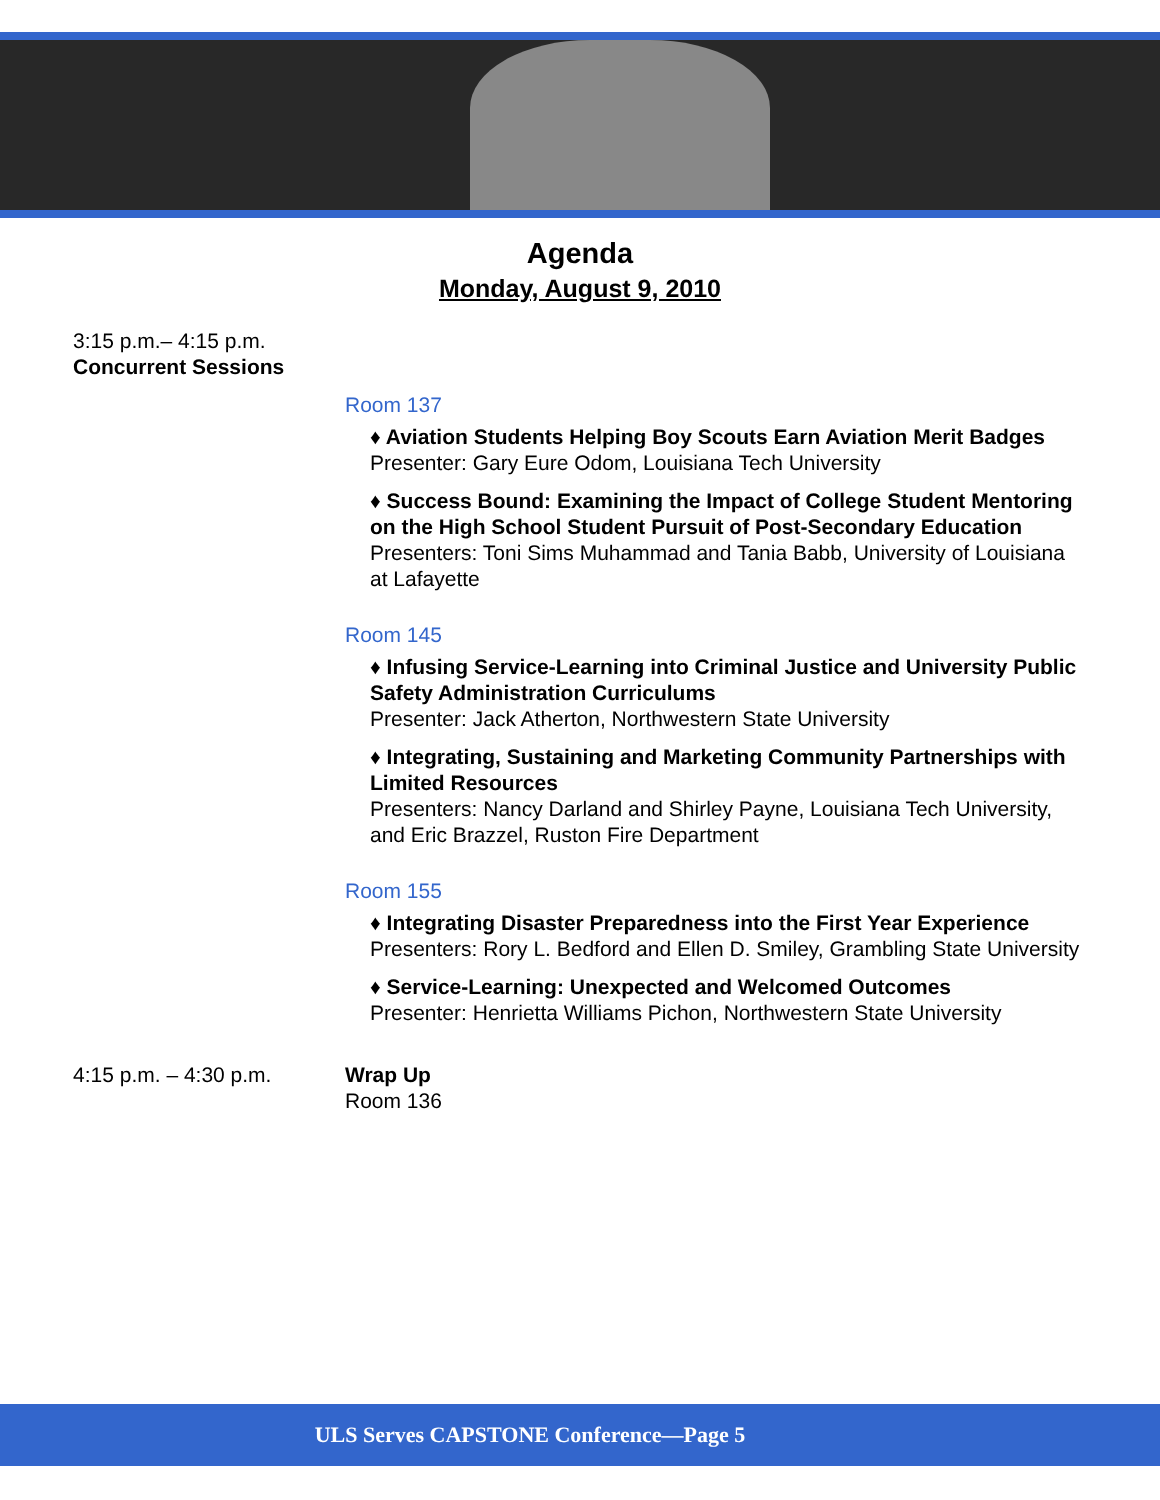Agenda
Monday, August 9, 2010
3:15 p.m.– 4:15 p.m.
Concurrent Sessions
Room 137
♦ Aviation Students Helping Boy Scouts Earn Aviation Merit Badges
Presenter: Gary Eure Odom, Louisiana Tech University
♦ Success Bound: Examining the Impact of College Student Mentoring on the High School Student Pursuit of Post-Secondary Education
Presenters: Toni Sims Muhammad and Tania Babb, University of Louisiana at Lafayette
Room 145
♦ Infusing Service-Learning into Criminal Justice and University Public Safety Administration Curriculums
Presenter: Jack Atherton, Northwestern State University
♦ Integrating, Sustaining and Marketing Community Partnerships with Limited Resources
Presenters: Nancy Darland and Shirley Payne, Louisiana Tech University, and Eric Brazzel, Ruston Fire Department
Room 155
♦ Integrating Disaster Preparedness into the First Year Experience
Presenters: Rory L. Bedford and Ellen D. Smiley, Grambling State University
♦ Service-Learning: Unexpected and Welcomed Outcomes
Presenter: Henrietta Williams Pichon, Northwestern State University
4:15 p.m. – 4:30 p.m.
Wrap Up
Room 136
ULS Serves CAPSTONE Conference—Page 5